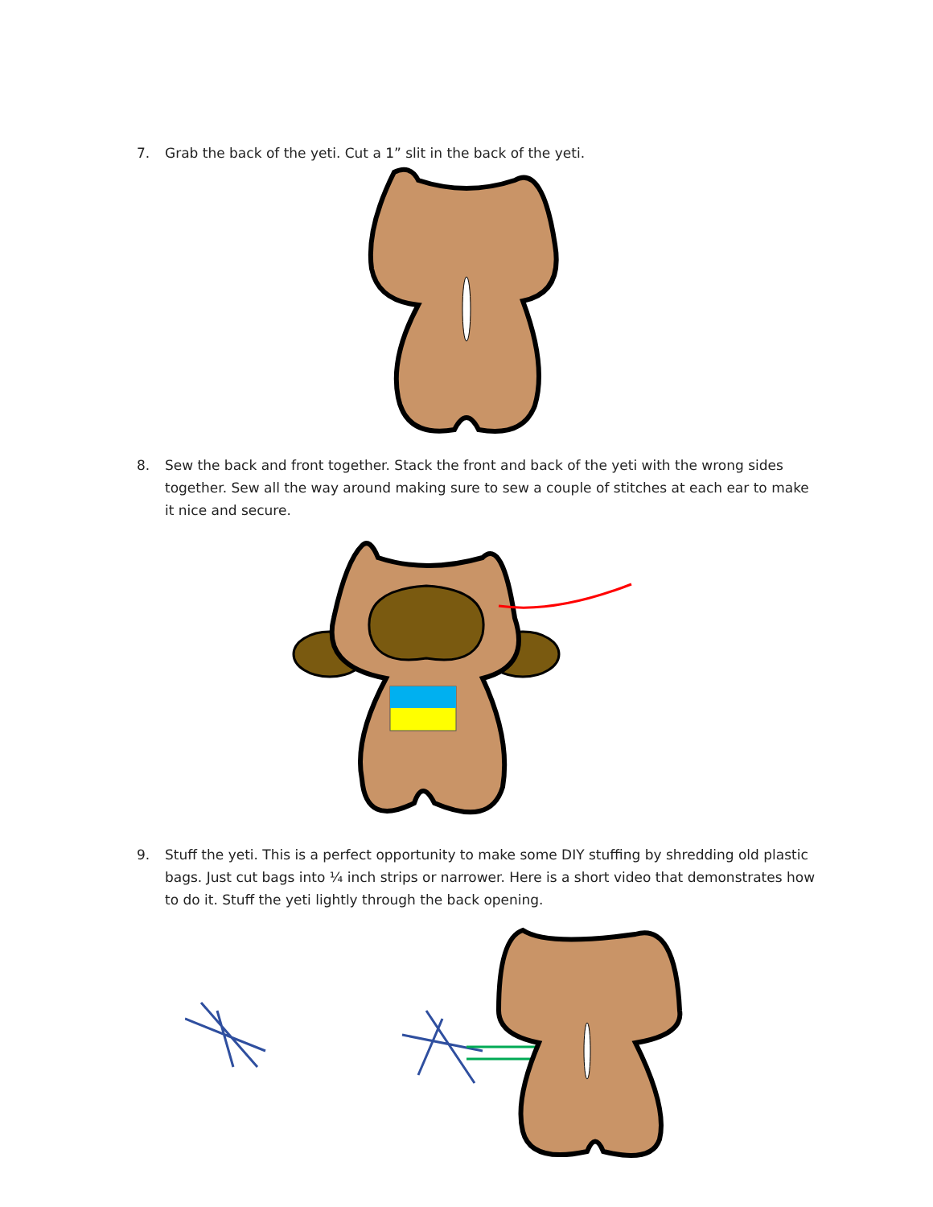7. Grab the back of the yeti. Cut a 1” slit in the back of the yeti.
8. Sew the back and front together. Stack the front and back of the yeti with the wrong sides together. Sew all the way around making sure to sew a couple of stitches at each ear to make it nice and secure.
9. Stuff the yeti. This is a perfect opportunity to make some DIY stuffing by shredding old plastic bags. Just cut bags into ¼ inch strips or narrower. Here is a short video that demonstrates how to do it. Stuff the yeti lightly through the back opening.